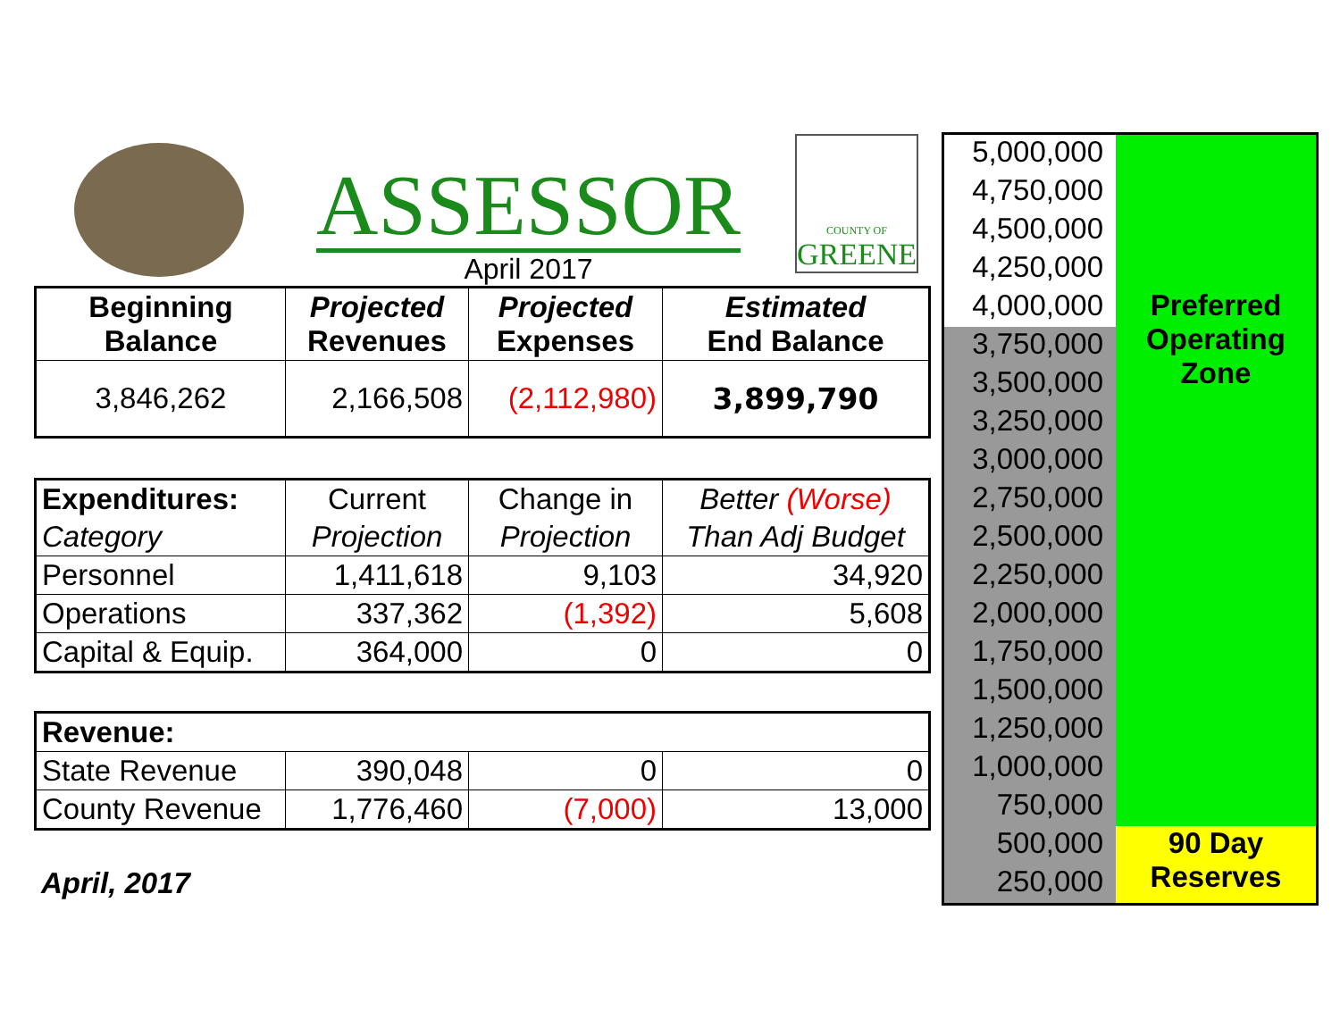ASSESSOR
April 2017
COUNTY OF
GREENE
| Beginning Balance | Projected Revenues | Projected Expenses | Estimated End Balance |
| --- | --- | --- | --- |
| 3,846,262 | 2,166,508 | (2,112,980) | 3,899,790 |
| Expenditures: | Current | Change in | Better (Worse) |
| Category | Projection | Projection | Than Adj Budget |
| Personnel | 1,411,618 | 9,103 | 34,920 |
| Operations | 337,362 | (1,392) | 5,608 |
| Capital & Equip. | 364,000 | 0 | 0 |
| Revenue: | | | |
| State Revenue | 390,048 | 0 | 0 |
| County Revenue | 1,776,460 | (7,000) | 13,000 |
April, 2017
5,000,000
4,750,000
4,500,000
4,250,000
4,000,000
3,750,000
3,500,000
3,250,000
3,000,000
2,750,000
2,500,000
2,250,000
2,000,000
1,750,000
1,500,000
1,250,000
1,000,000
750,000
500,000
250,000
Preferred
Operating
Zone
90 Day
Reserves